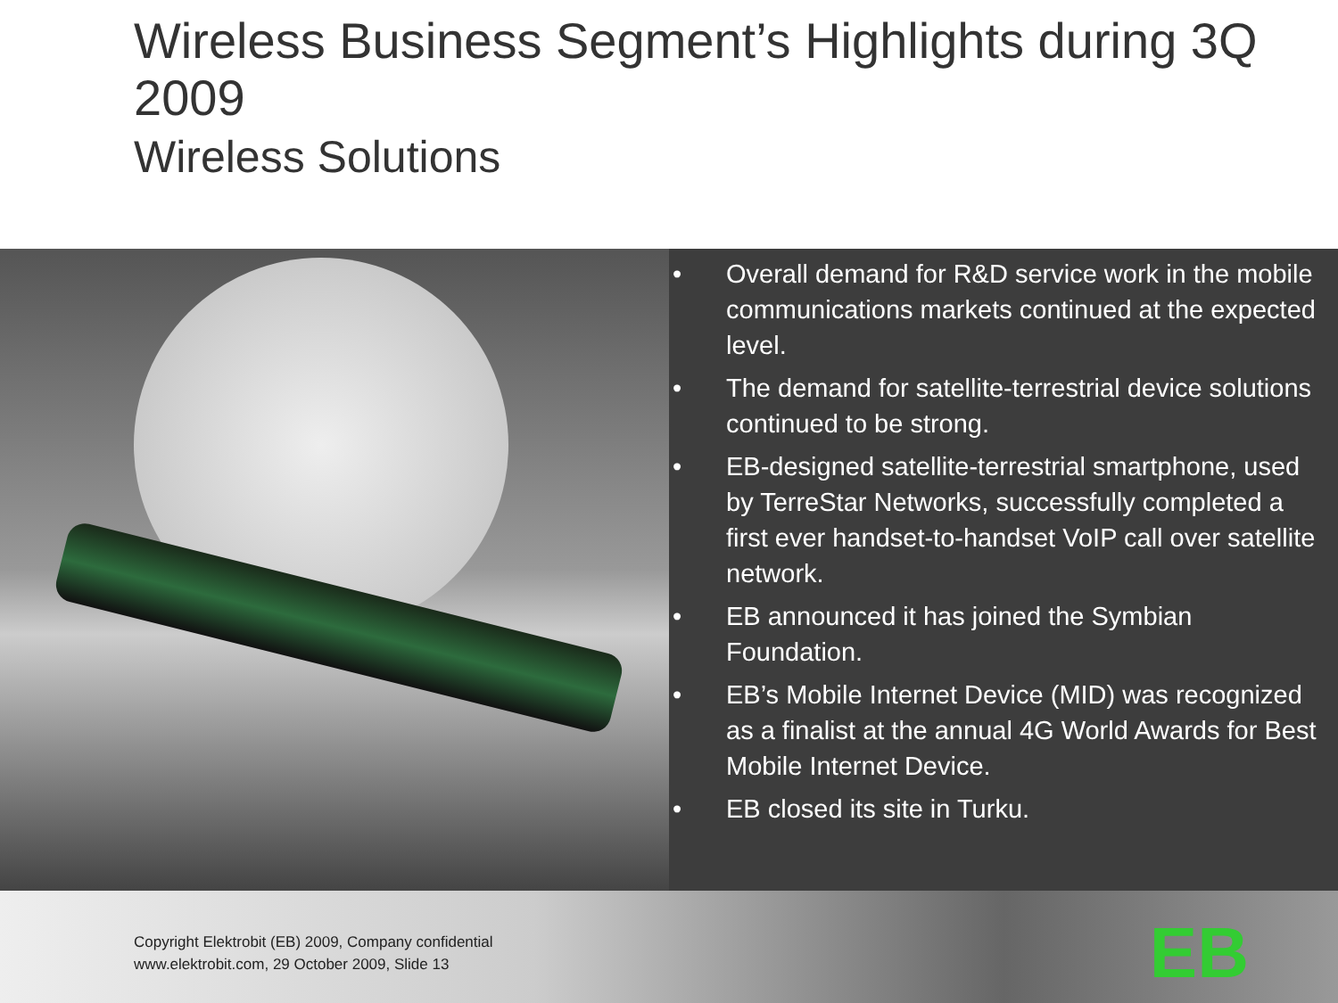Wireless Business Segment’s Highlights during 3Q 2009
Wireless Solutions
• Overall demand for R&D service work in the mobile communications markets continued at the expected level.
• The demand for satellite-terrestrial device solutions continued to be strong.
• EB-designed satellite-terrestrial smartphone, used by TerreStar Networks, successfully completed a first ever handset-to-handset VoIP call over satellite network.
• EB announced it has joined the Symbian Foundation.
• EB’s Mobile Internet Device (MID) was recognized as a finalist at the annual 4G World Awards for Best Mobile Internet Device.
• EB closed its site in Turku.
Copyright Elektrobit (EB) 2009, Company confidential
www.elektrobit.com, 29 October 2009, Slide 13
EB